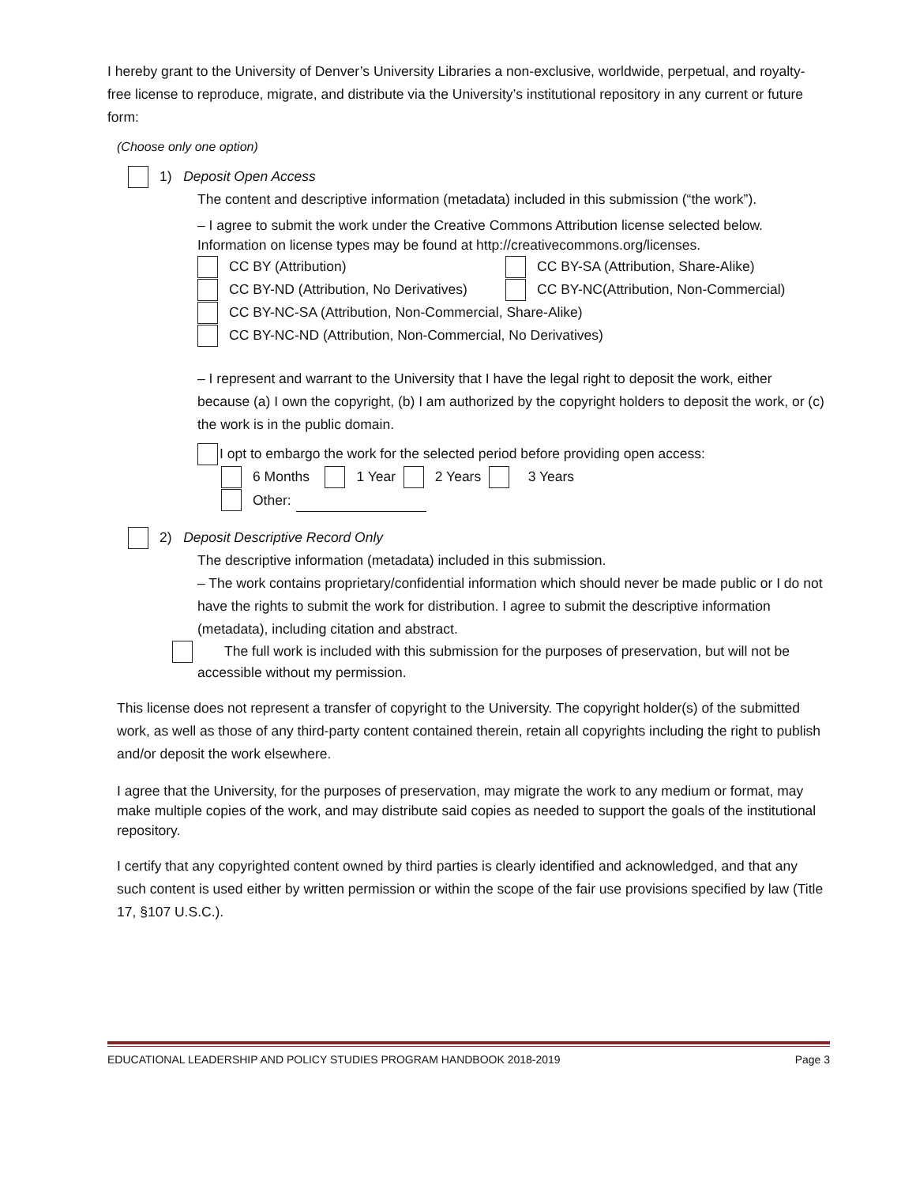I hereby grant to the University of Denver’s University Libraries a non-exclusive, worldwide, perpetual, and royalty-free license to reproduce, migrate, and distribute via the University’s institutional repository in any current or future form:
(Choose only one option)
1) Deposit Open Access
The content and descriptive information (metadata) included in this submission (“the work”).
– I agree to submit the work under the Creative Commons Attribution license selected below. Information on license types may be found at http://creativecommons.org/licenses.
CC BY (Attribution) CC BY-SA (Attribution, Share-Alike)
CC BY-ND (Attribution, No Derivatives) CC BY-NC(Attribution, Non-Commercial)
CC BY-NC-SA (Attribution, Non-Commercial, Share-Alike)
CC BY-NC-ND (Attribution, Non-Commercial, No Derivatives)
– I represent and warrant to the University that I have the legal right to deposit the work, either because (a) I own the copyright, (b) I am authorized by the copyright holders to deposit the work, or (c) the work is in the public domain.
I opt to embargo the work for the selected period before providing open access:
6 Months 1 Year 2 Years 3 Years
Other:
2) Deposit Descriptive Record Only
The descriptive information (metadata) included in this submission.
– The work contains proprietary/confidential information which should never be made public or I do not have the rights to submit the work for distribution. I agree to submit the descriptive information (metadata), including citation and abstract.
The full work is included with this submission for the purposes of preservation, but will not be accessible without my permission.
This license does not represent a transfer of copyright to the University. The copyright holder(s) of the submitted work, as well as those of any third-party content contained therein, retain all copyrights including the right to publish and/or deposit the work elsewhere.
I agree that the University, for the purposes of preservation, may migrate the work to any medium or format, may make multiple copies of the work, and may distribute said copies as needed to support the goals of the institutional repository.
I certify that any copyrighted content owned by third parties is clearly identified and acknowledged, and that any such content is used either by written permission or within the scope of the fair use provisions specified by law (Title 17, §107 U.S.C.).
EDUCATIONAL LEADERSHIP AND POLICY STUDIES PROGRAM HANDBOOK 2018-2019 Page 3